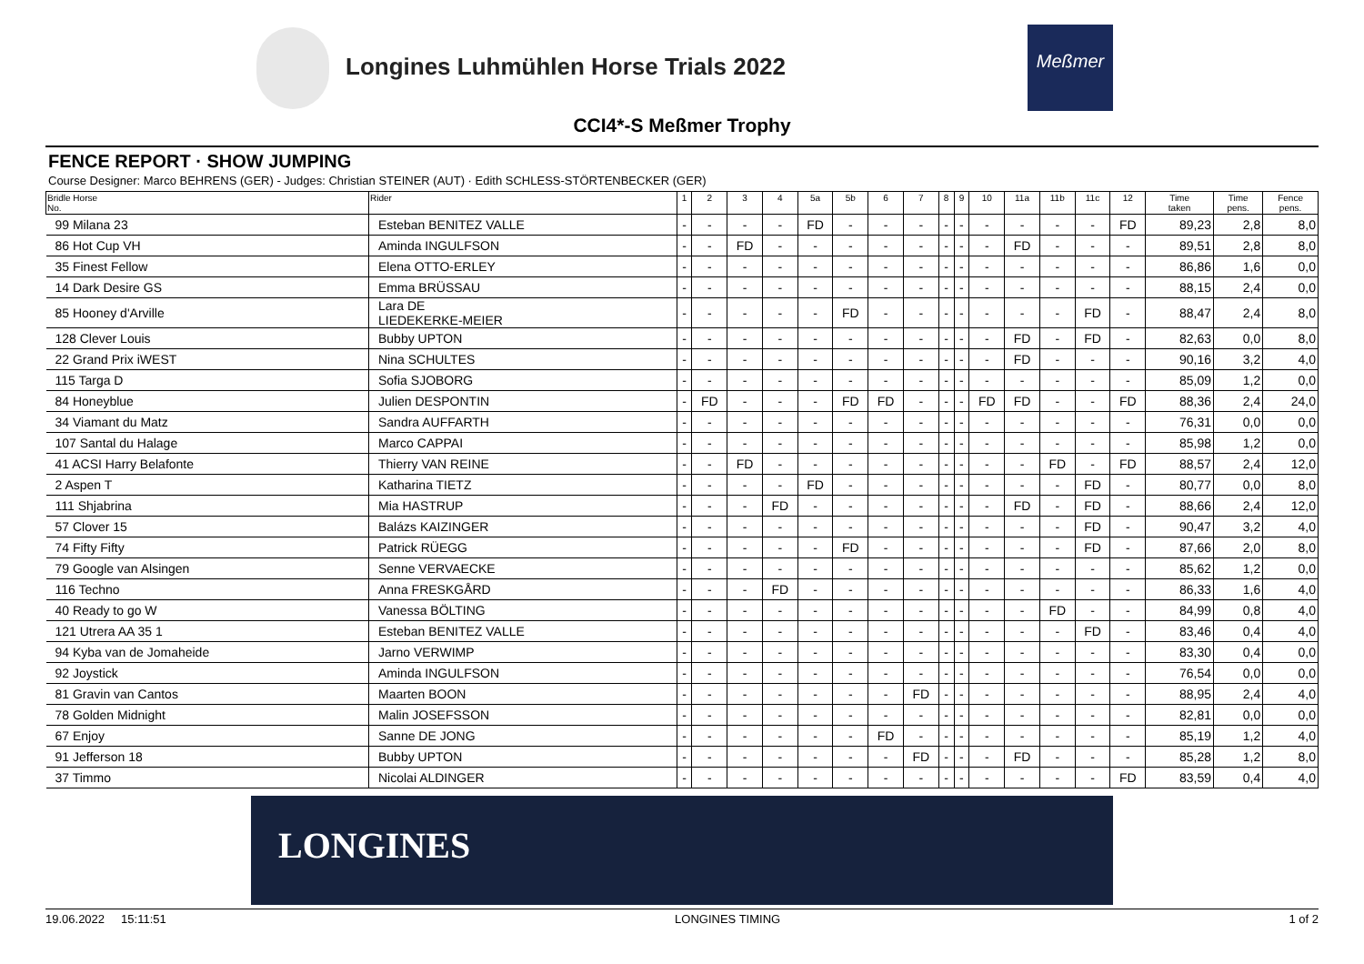Longines Luhmühlen Horse Trials 2022
Meßmer
CCI4*-S Meßmer Trophy
FENCE REPORT · SHOW JUMPING
Course Designer: Marco BEHRENS (GER) - Judges: Christian STEINER (AUT) · Edith SCHLESS-STÖRTENBECKER (GER)
| Bridle Horse No. | Rider | 1 | 2 | 3 | 4 | 5a | 5b | 6 | 7 | 8 | 9 | 10 | 11a | 11b | 11c | 12 | Time taken | Time pens. | Fence pens. |
| --- | --- | --- | --- | --- | --- | --- | --- | --- | --- | --- | --- | --- | --- | --- | --- | --- | --- | --- | --- |
| 99 Milana 23 | Esteban BENITEZ VALLE | - | - | - | - | FD | - | - | - | - | - | - | - | - | - | FD | 89,23 | 2,8 | 8,0 |
| 86 Hot Cup VH | Aminda INGULFSON | - | - | FD | - | - | - | - | - | - | - | - | FD | - | - | - | 89,51 | 2,8 | 8,0 |
| 35 Finest Fellow | Elena OTTO-ERLEY | - | - | - | - | - | - | - | - | - | - | - | - | - | - | - | 86,86 | 1,6 | 0,0 |
| 14 Dark Desire GS | Emma BRÜSSAU | - | - | - | - | - | - | - | - | - | - | - | - | - | - | - | 88,15 | 2,4 | 0,0 |
| 85 Hooney d'Arville | Lara DE LIEDEKERKE-MEIER | - | - | - | - | - | FD | - | - | - | - | - | - | - | FD | - | 88,47 | 2,4 | 8,0 |
| 128 Clever Louis | Bubby UPTON | - | - | - | - | - | - | - | - | - | - | - | FD | - | FD | - | 82,63 | 0,0 | 8,0 |
| 22 Grand Prix iWEST | Nina SCHULTES | - | - | - | - | - | - | - | - | - | - | - | FD | - | - | - | 90,16 | 3,2 | 4,0 |
| 115 Targa D | Sofia SJOBORG | - | - | - | - | - | - | - | - | - | - | - | - | - | - | - | 85,09 | 1,2 | 0,0 |
| 84 Honeyblue | Julien DESPONTIN | - | FD | - | - | - | FD | FD | - | - | - | FD | FD | - | - | FD | 88,36 | 2,4 | 24,0 |
| 34 Viamant du Matz | Sandra AUFFARTH | - | - | - | - | - | - | - | - | - | - | - | - | - | - | - | 76,31 | 0,0 | 0,0 |
| 107 Santal du Halage | Marco CAPPAI | - | - | - | - | - | - | - | - | - | - | - | - | - | - | - | 85,98 | 1,2 | 0,0 |
| 41 ACSI Harry Belafonte | Thierry VAN REINE | - | - | FD | - | - | - | - | - | - | - | - | - | FD | - | FD | 88,57 | 2,4 | 12,0 |
| 2 Aspen T | Katharina TIETZ | - | - | - | - | FD | - | - | - | - | - | - | - | - | FD | - | 80,77 | 0,0 | 8,0 |
| 111 Shjabrina | Mia HASTRUP | - | - | - | FD | - | - | - | - | - | - | - | FD | - | FD | - | 88,66 | 2,4 | 12,0 |
| 57 Clover 15 | Balázs KAIZINGER | - | - | - | - | - | - | - | - | - | - | - | - | - | FD | - | 90,47 | 3,2 | 4,0 |
| 74 Fifty Fifty | Patrick RÜEGG | - | - | - | - | - | FD | - | - | - | - | - | - | - | FD | - | 87,66 | 2,0 | 8,0 |
| 79 Google van Alsingen | Senne VERVAECKE | - | - | - | - | - | - | - | - | - | - | - | - | - | - | - | 85,62 | 1,2 | 0,0 |
| 116 Techno | Anna FRESKGÅRD | - | - | - | FD | - | - | - | - | - | - | - | - | - | - | - | 86,33 | 1,6 | 4,0 |
| 40 Ready to go W | Vanessa BÖLTING | - | - | - | - | - | - | - | - | - | - | - | - | FD | - | - | 84,99 | 0,8 | 4,0 |
| 121 Utrera AA 35 1 | Esteban BENITEZ VALLE | - | - | - | - | - | - | - | - | - | - | - | - | - | FD | - | 83,46 | 0,4 | 4,0 |
| 94 Kyba van de Jomaheide | Jarno VERWIMP | - | - | - | - | - | - | - | - | - | - | - | - | - | - | - | 83,30 | 0,4 | 0,0 |
| 92 Joystick | Aminda INGULFSON | - | - | - | - | - | - | - | - | - | - | - | - | - | - | - | 76,54 | 0,0 | 0,0 |
| 81 Gravin van Cantos | Maarten BOON | - | - | - | - | - | - | - | FD | - | - | - | - | - | - | - | 88,95 | 2,4 | 4,0 |
| 78 Golden Midnight | Malin JOSEFSSON | - | - | - | - | - | - | - | - | - | - | - | - | - | - | - | 82,81 | 0,0 | 0,0 |
| 67 Enjoy | Sanne DE JONG | - | - | - | - | - | - | FD | - | - | - | - | - | - | - | - | 85,19 | 1,2 | 4,0 |
| 91 Jefferson 18 | Bubby UPTON | - | - | - | - | - | - | - | FD | - | - | - | FD | - | - | - | 85,28 | 1,2 | 8,0 |
| 37 Timmo | Nicolai ALDINGER | - | - | - | - | - | - | - | - | - | - | - | - | - | - | FD | 83,59 | 0,4 | 4,0 |
LONGINES
19.06.2022 15:11:51 LONGINES TIMING 1 of 2